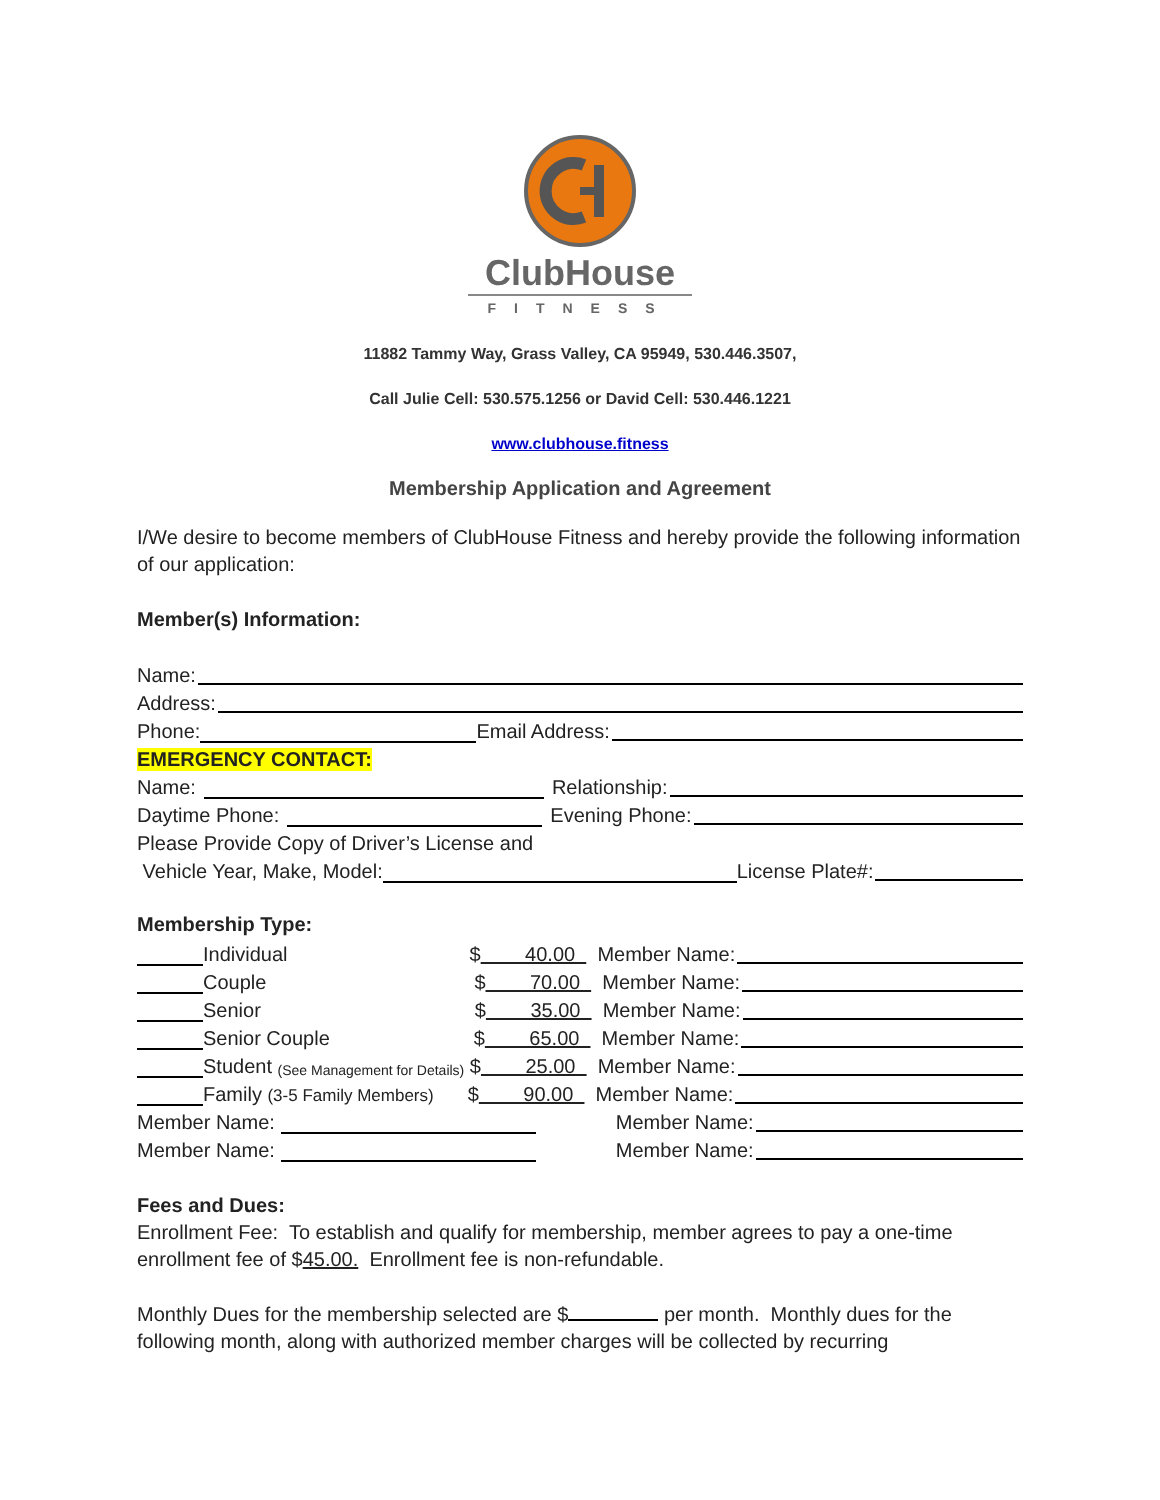ClubHouse
FITNESS
11882 Tammy Way, Grass Valley, CA 95949, 530.446.3507,
Call Julie Cell: 530.575.1256 or David Cell: 530.446.1221
www.clubhouse.fitness
Membership Application and Agreement
I/We desire to become members of ClubHouse Fitness and hereby provide the following information of our application:
Member(s) Information:
Name:
Address:
Phone: Email Address:
EMERGENCY CONTACT:
Name: Relationship:
Daytime Phone: Evening Phone:
Please Provide Copy of Driver’s License and
Vehicle Year, Make, Model: License Plate#:
Membership Type:
Individual $ 40.00 Member Name:
Couple $ 70.00 Member Name:
Senior $ 35.00 Member Name:
Senior Couple $ 65.00 Member Name:
Student (See Management for Details) $ 25.00 Member Name:
Family (3-5 Family Members) $ 90.00 Member Name:
Member Name: Member Name:
Member Name: Member Name:
Fees and Dues:
Enrollment Fee: To establish and qualify for membership, member agrees to pay a one-time enrollment fee of $45.00. Enrollment fee is non-refundable.
Monthly Dues for the membership selected are $ per month. Monthly dues for the following month, along with authorized member charges will be collected by recurring